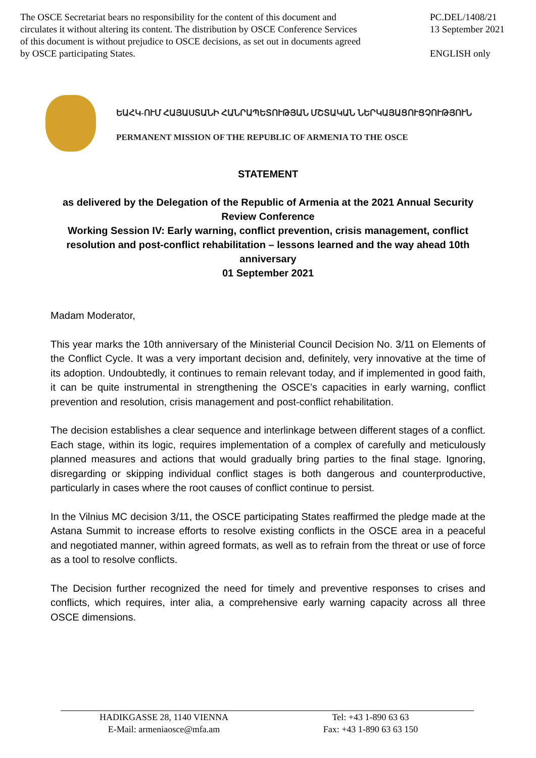The OSCE Secretariat bears no responsibility for the content of this document and circulates it without altering its content. The distribution by OSCE Conference Services of this document is without prejudice to OSCE decisions, as set out in documents agreed by OSCE participating States.
PC.DEL/1408/21
13 September 2021
ENGLISH only
ԵԱՀԿ-ՈՒՄ ՀԱՅԱՍՏԱՆԻ ՀԱՆՐԱՊԵՏՈՒԹՅԱՆ ՄՇՏԱԿԱՆ ՆԵՐԿԱՅԱՑՈՒՑՉՈՒԹՅՈՒՆ
PERMANENT MISSION OF THE REPUBLIC OF ARMENIA TO THE OSCE
STATEMENT
as delivered by the Delegation of the Republic of Armenia at the 2021 Annual Security Review Conference
Working Session IV: Early warning, conflict prevention, crisis management, conflict resolution and post-conflict rehabilitation – lessons learned and the way ahead 10th anniversary
01 September 2021
Madam Moderator,
This year marks the 10th anniversary of the Ministerial Council Decision No. 3/11 on Elements of the Conflict Cycle. It was a very important decision and, definitely, very innovative at the time of its adoption. Undoubtedly, it continues to remain relevant today, and if implemented in good faith, it can be quite instrumental in strengthening the OSCE’s capacities in early warning, conflict prevention and resolution, crisis management and post-conflict rehabilitation.
The decision establishes a clear sequence and interlinkage between different stages of a conflict. Each stage, within its logic, requires implementation of a complex of carefully and meticulously planned measures and actions that would gradually bring parties to the final stage. Ignoring, disregarding or skipping individual conflict stages is both dangerous and counterproductive, particularly in cases where the root causes of conflict continue to persist.
In the Vilnius MC decision 3/11, the OSCE participating States reaffirmed the pledge made at the Astana Summit to increase efforts to resolve existing conflicts in the OSCE area in a peaceful and negotiated manner, within agreed formats, as well as to refrain from the threat or use of force as a tool to resolve conflicts.
The Decision further recognized the need for timely and preventive responses to crises and conflicts, which requires, inter alia, a comprehensive early warning capacity across all three OSCE dimensions.
HADIKGASSE 28, 1140 VIENNA
E-Mail: armeniaosce@mfa.am
Tel: +43 1-890 63 63
Fax: +43 1-890 63 63 150